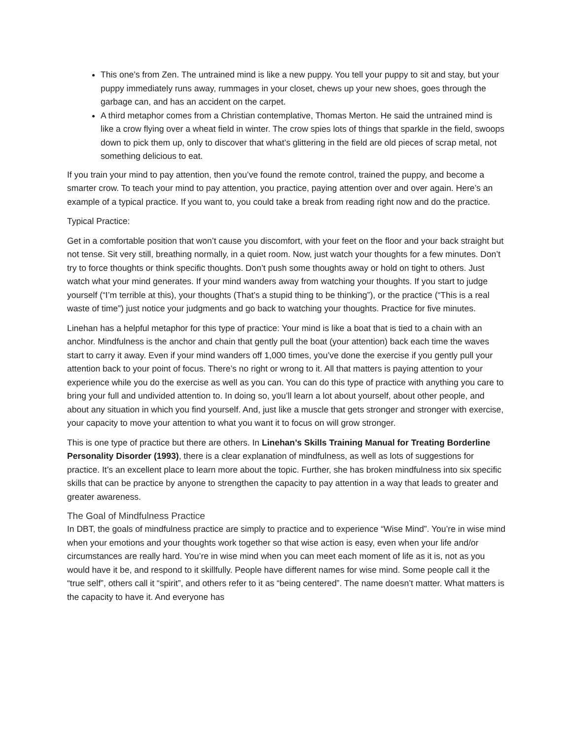This one’s from Zen. The untrained mind is like a new puppy. You tell your puppy to sit and stay, but your puppy immediately runs away, rummages in your closet, chews up your new shoes, goes through the garbage can, and has an accident on the carpet.
A third metaphor comes from a Christian contemplative, Thomas Merton. He said the untrained mind is like a crow flying over a wheat field in winter. The crow spies lots of things that sparkle in the field, swoops down to pick them up, only to discover that what’s glittering in the field are old pieces of scrap metal, not something delicious to eat.
If you train your mind to pay attention, then you’ve found the remote control, trained the puppy, and become a smarter crow. To teach your mind to pay attention, you practice, paying attention over and over again. Here’s an example of a typical practice. If you want to, you could take a break from reading right now and do the practice.
Typical Practice:
Get in a comfortable position that won’t cause you discomfort, with your feet on the floor and your back straight but not tense. Sit very still, breathing normally, in a quiet room. Now, just watch your thoughts for a few minutes. Don’t try to force thoughts or think specific thoughts. Don’t push some thoughts away or hold on tight to others. Just watch what your mind generates. If your mind wanders away from watching your thoughts. If you start to judge yourself (“I’m terrible at this), your thoughts (That’s a stupid thing to be thinking”), or the practice (“This is a real waste of time”) just notice your judgments and go back to watching your thoughts. Practice for five minutes.
Linehan has a helpful metaphor for this type of practice: Your mind is like a boat that is tied to a chain with an anchor. Mindfulness is the anchor and chain that gently pull the boat (your attention) back each time the waves start to carry it away. Even if your mind wanders off 1,000 times, you’ve done the exercise if you gently pull your attention back to your point of focus. There’s no right or wrong to it. All that matters is paying attention to your experience while you do the exercise as well as you can. You can do this type of practice with anything you care to bring your full and undivided attention to. In doing so, you’ll learn a lot about yourself, about other people, and about any situation in which you find yourself. And, just like a muscle that gets stronger and stronger with exercise, your capacity to move your attention to what you want it to focus on will grow stronger.
This is one type of practice but there are others. In Linehan’s Skills Training Manual for Treating Borderline Personality Disorder (1993), there is a clear explanation of mindfulness, as well as lots of suggestions for practice. It’s an excellent place to learn more about the topic. Further, she has broken mindfulness into six specific skills that can be practice by anyone to strengthen the capacity to pay attention in a way that leads to greater and greater awareness.
The Goal of Mindfulness Practice
In DBT, the goals of mindfulness practice are simply to practice and to experience “Wise Mind”. You’re in wise mind when your emotions and your thoughts work together so that wise action is easy, even when your life and/or circumstances are really hard. You’re in wise mind when you can meet each moment of life as it is, not as you would have it be, and respond to it skillfully. People have different names for wise mind. Some people call it the “true self”, others call it “spirit”, and others refer to it as “being centered”. The name doesn’t matter. What matters is the capacity to have it. And everyone has